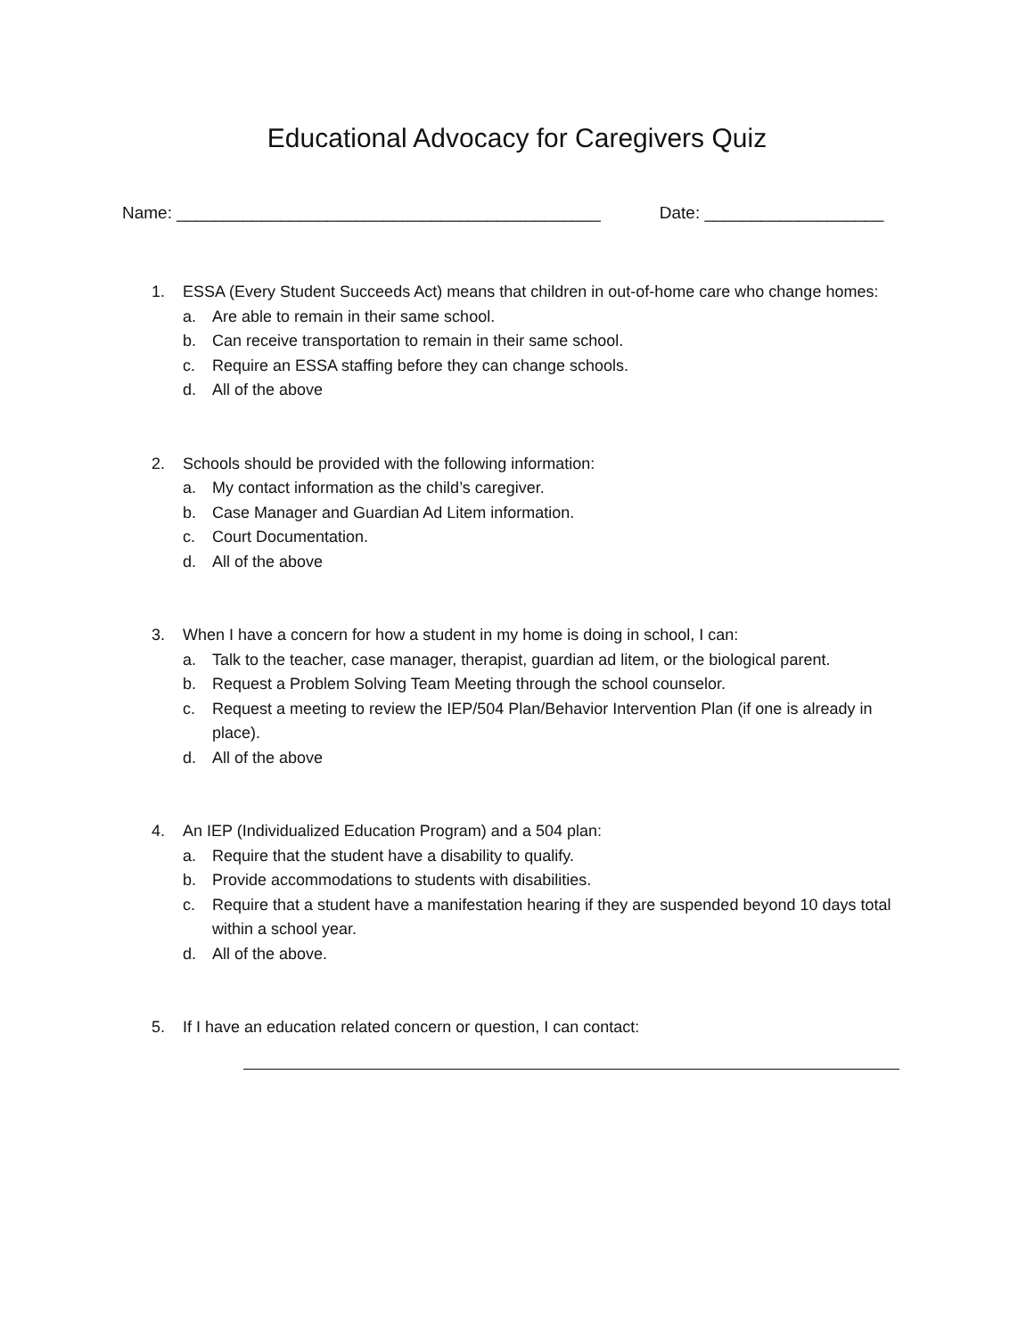Educational Advocacy for Caregivers Quiz
Name: _____________________________________________ Date: ___________________
1. ESSA (Every Student Succeeds Act) means that children in out-of-home care who change homes:
a. Are able to remain in their same school.
b. Can receive transportation to remain in their same school.
c. Require an ESSA staffing before they can change schools.
d. All of the above
2. Schools should be provided with the following information:
a. My contact information as the child’s caregiver.
b. Case Manager and Guardian Ad Litem information.
c. Court Documentation.
d. All of the above
3. When I have a concern for how a student in my home is doing in school, I can:
a. Talk to the teacher, case manager, therapist, guardian ad litem, or the biological parent.
b. Request a Problem Solving Team Meeting through the school counselor.
c. Request a meeting to review the IEP/504 Plan/Behavior Intervention Plan (if one is already in place).
d. All of the above
4. An IEP (Individualized Education Program) and a 504 plan:
a. Require that the student have a disability to qualify.
b. Provide accommodations to students with disabilities.
c. Require that a student have a manifestation hearing if they are suspended beyond 10 days total within a school year.
d. All of the above.
5. If I have an education related concern or question, I can contact: